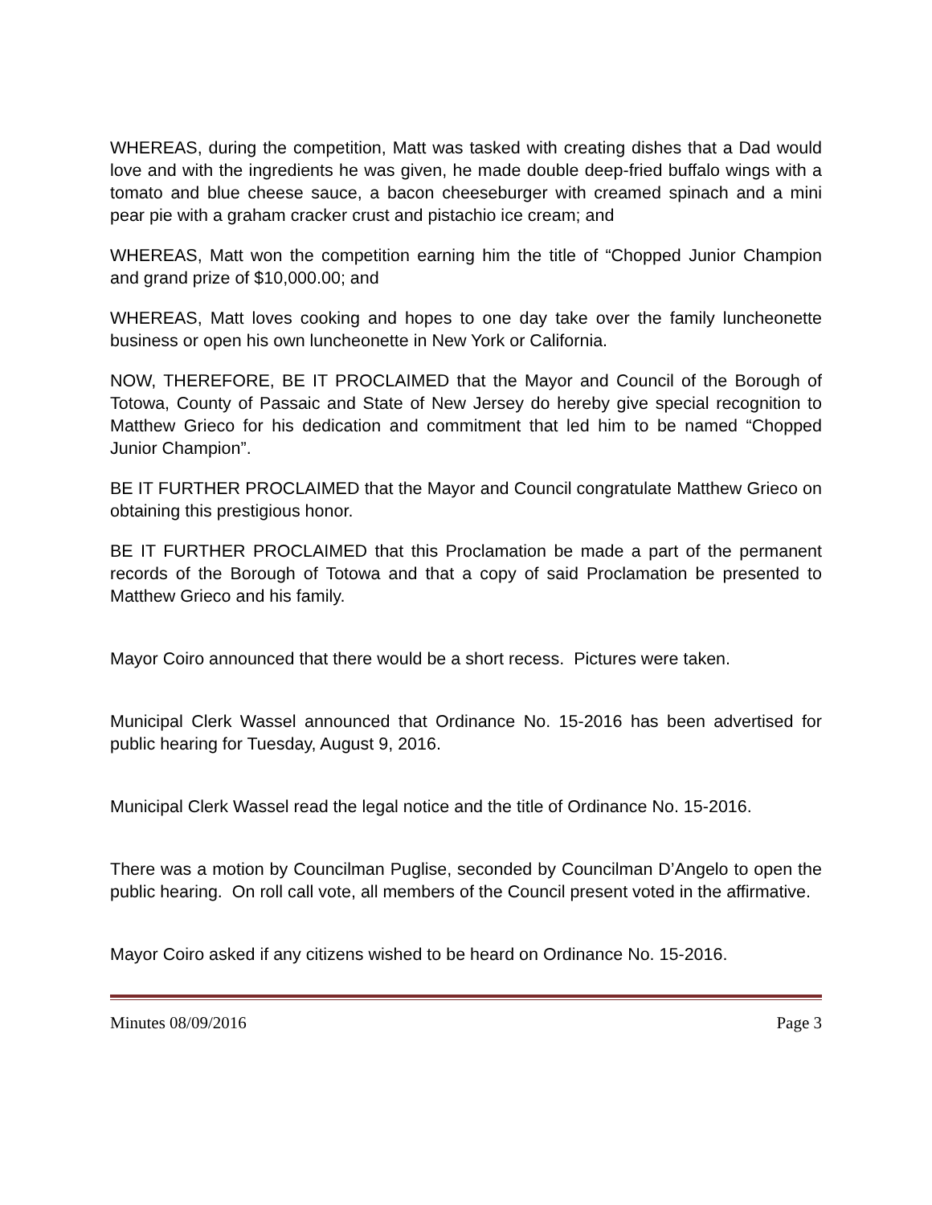WHEREAS, during the competition, Matt was tasked with creating dishes that a Dad would love and with the ingredients he was given, he made double deep-fried buffalo wings with a tomato and blue cheese sauce, a bacon cheeseburger with creamed spinach and a mini pear pie with a graham cracker crust and pistachio ice cream; and
WHEREAS, Matt won the competition earning him the title of “Chopped Junior Champion and grand prize of $10,000.00; and
WHEREAS, Matt loves cooking and hopes to one day take over the family luncheonette business or open his own luncheonette in New York or California.
NOW, THEREFORE, BE IT PROCLAIMED that the Mayor and Council of the Borough of Totowa, County of Passaic and State of New Jersey do hereby give special recognition to Matthew Grieco for his dedication and commitment that led him to be named “Chopped Junior Champion”.
BE IT FURTHER PROCLAIMED that the Mayor and Council congratulate Matthew Grieco on obtaining this prestigious honor.
BE IT FURTHER PROCLAIMED that this Proclamation be made a part of the permanent records of the Borough of Totowa and that a copy of said Proclamation be presented to Matthew Grieco and his family.
Mayor Coiro announced that there would be a short recess. Pictures were taken.
Municipal Clerk Wassel announced that Ordinance No. 15-2016 has been advertised for public hearing for Tuesday, August 9, 2016.
Municipal Clerk Wassel read the legal notice and the title of Ordinance No. 15-2016.
There was a motion by Councilman Puglise, seconded by Councilman D’Angelo to open the public hearing. On roll call vote, all members of the Council present voted in the affirmative.
Mayor Coiro asked if any citizens wished to be heard on Ordinance No. 15-2016.
Minutes 08/09/2016 Page 3